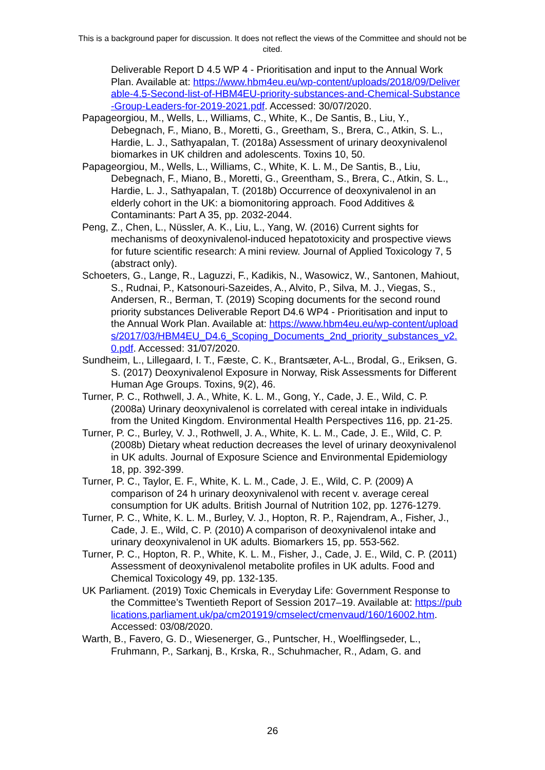This is a background paper for discussion. It does not reflect the views of the Committee and should not be cited.
Deliverable Report D 4.5 WP 4 - Prioritisation and input to the Annual Work Plan. Available at: https://www.hbm4eu.eu/wp-content/uploads/2018/09/Deliverable-4.5-Second-list-of-HBM4EU-priority-substances-and-Chemical-Substance-Group-Leaders-for-2019-2021.pdf. Accessed: 30/07/2020.
Papageorgiou, M., Wells, L., Williams, C., White, K., De Santis, B., Liu, Y., Debegnach, F., Miano, B., Moretti, G., Greetham, S., Brera, C., Atkin, S. L., Hardie, L. J., Sathyapalan, T. (2018a) Assessment of urinary deoxynivalenol biomarkes in UK children and adolescents. Toxins 10, 50.
Papageorgiou, M., Wells, L., Williams, C., White, K. L. M., De Santis, B., Liu, Debegnach, F., Miano, B., Moretti, G., Greentham, S., Brera, C., Atkin, S. L., Hardie, L. J., Sathyapalan, T. (2018b) Occurrence of deoxynivalenol in an elderly cohort in the UK: a biomonitoring approach. Food Additives & Contaminants: Part A 35, pp. 2032-2044.
Peng, Z., Chen, L., Nüssler, A. K., Liu, L., Yang, W. (2016) Current sights for mechanisms of deoxynivalenol-induced hepatotoxicity and prospective views for future scientific research: A mini review. Journal of Applied Toxicology 7, 5 (abstract only).
Schoeters, G., Lange, R., Laguzzi, F., Kadikis, N., Wasowicz, W., Santonen, Mahiout, S., Rudnai, P., Katsonouri-Sazeides, A., Alvito, P., Silva, M. J., Viegas, S., Andersen, R., Berman, T. (2019) Scoping documents for the second round priority substances Deliverable Report D4.6 WP4 - Prioritisation and input to the Annual Work Plan. Available at: https://www.hbm4eu.eu/wp-content/uploads/2017/03/HBM4EU_D4.6_Scoping_Documents_2nd_priority_substances_v2.0.pdf. Accessed: 31/07/2020.
Sundheim, L., Lillegaard, I. T., Fæste, C. K., Brantsæter, A-L., Brodal, G., Eriksen, G. S. (2017) Deoxynivalenol Exposure in Norway, Risk Assessments for Different Human Age Groups. Toxins, 9(2), 46.
Turner, P. C., Rothwell, J. A., White, K. L. M., Gong, Y., Cade, J. E., Wild, C. P. (2008a) Urinary deoxynivalenol is correlated with cereal intake in individuals from the United Kingdom. Environmental Health Perspectives 116, pp. 21-25.
Turner, P. C., Burley, V. J., Rothwell, J. A., White, K. L. M., Cade, J. E., Wild, C. P. (2008b) Dietary wheat reduction decreases the level of urinary deoxynivalenol in UK adults. Journal of Exposure Science and Environmental Epidemiology 18, pp. 392-399.
Turner, P. C., Taylor, E. F., White, K. L. M., Cade, J. E., Wild, C. P. (2009) A comparison of 24 h urinary deoxynivalenol with recent v. average cereal consumption for UK adults. British Journal of Nutrition 102, pp. 1276-1279.
Turner, P. C., White, K. L. M., Burley, V. J., Hopton, R. P., Rajendram, A., Fisher, J., Cade, J. E., Wild, C. P. (2010) A comparison of deoxynivalenol intake and urinary deoxynivalenol in UK adults. Biomarkers 15, pp. 553-562.
Turner, P. C., Hopton, R. P., White, K. L. M., Fisher, J., Cade, J. E., Wild, C. P. (2011) Assessment of deoxynivalenol metabolite profiles in UK adults. Food and Chemical Toxicology 49, pp. 132-135.
UK Parliament. (2019) Toxic Chemicals in Everyday Life: Government Response to the Committee’s Twentieth Report of Session 2017–19. Available at: https://publications.parliament.uk/pa/cm201919/cmselect/cmenvaud/160/16002.htm. Accessed: 03/08/2020.
Warth, B., Favero, G. D., Wiesenerger, G., Puntscher, H., Woelflingseder, L., Fruhmann, P., Sarkanj, B., Krska, R., Schuhmacher, R., Adam, G. and
26